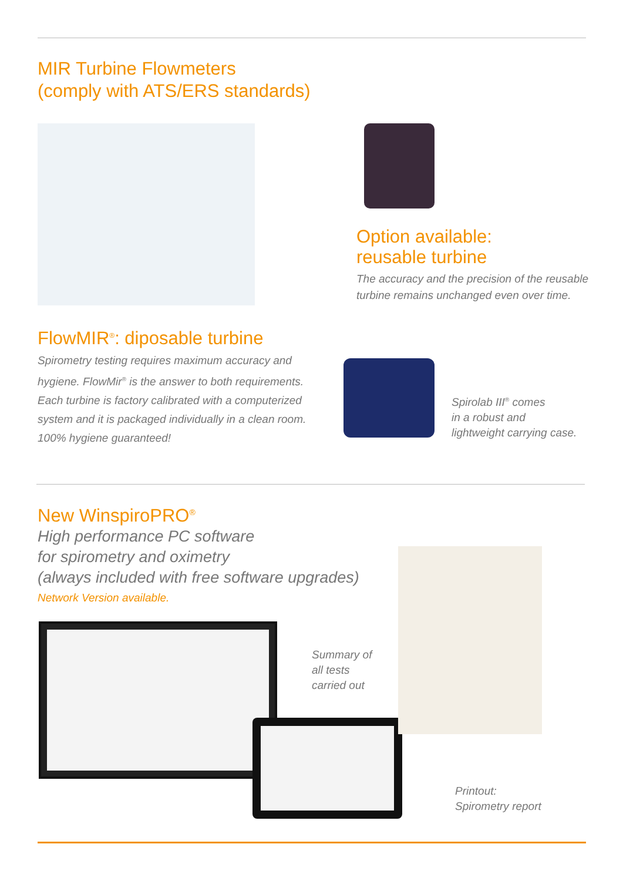MIR Turbine Flowmeters
(comply with ATS/ERS standards)
Option available:
reusable turbine
The accuracy and the precision of the reusable turbine remains unchanged even over time.
FlowMIR<sup>®</sup>: diposable turbine
Spirometry testing requires maximum accuracy and hygiene. FlowMir<sup>®</sup> is the answer to both requirements. Each turbine is factory calibrated with a computerized system and it is packaged individually in a clean room. 100% hygiene guaranteed!
Spirolab III<sup>®</sup> comes
in a robust and
lightweight carrying case.
New WinspiroPRO<sup>®</sup>
High performance PC software
for spirometry and oximetry
(always included with free software upgrades)
Network Version available.
Summary of
all tests
carried out
Printout:
Spirometry report